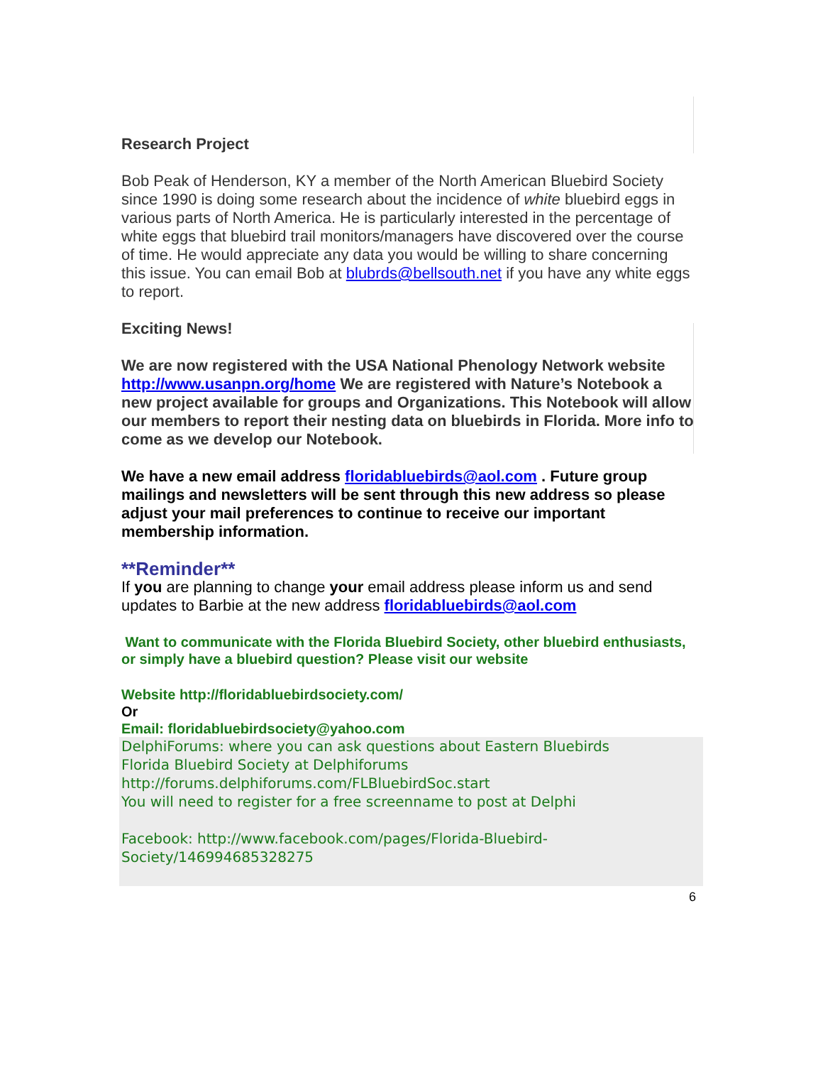Research Project
Bob Peak of Henderson, KY a member of the North American Bluebird Society since 1990 is doing some research about the incidence of white bluebird eggs in various parts of North America. He is particularly interested in the percentage of white eggs that bluebird trail monitors/managers have discovered over the course of time. He would appreciate any data you would be willing to share concerning this issue. You can email Bob at blubrds@bellsouth.net if you have any white eggs to report.
Exciting News!
We are now registered with the USA National Phenology Network website http://www.usanpn.org/home We are registered with Nature’s Notebook a new project available for groups and Organizations. This Notebook will allow our members to report their nesting data on bluebirds in Florida. More info to come as we develop our Notebook.
We have a new email address floridabluebirds@aol.com . Future group mailings and newsletters will be sent through this new address so please adjust your mail preferences to continue to receive our important membership information.
**Reminder**
If you are planning to change your email address please inform us and send updates to Barbie at the new address floridabluebirds@aol.com
Want to communicate with the Florida Bluebird Society, other bluebird enthusiasts, or simply have a bluebird question? Please visit our website
Website http://floridabluebirdsociety.com/
Or
Email: floridabluebirdsociety@yahoo.com
DelphiForums: where you can ask questions about Eastern Bluebirds
Florida Bluebird Society at Delphiforums
http://forums.delphiforums.com/FLBluebirdSoc.start
You will need to register for a free screenname to post at Delphi
Facebook: http://www.facebook.com/pages/Florida-Bluebird-Society/146994685328275
6